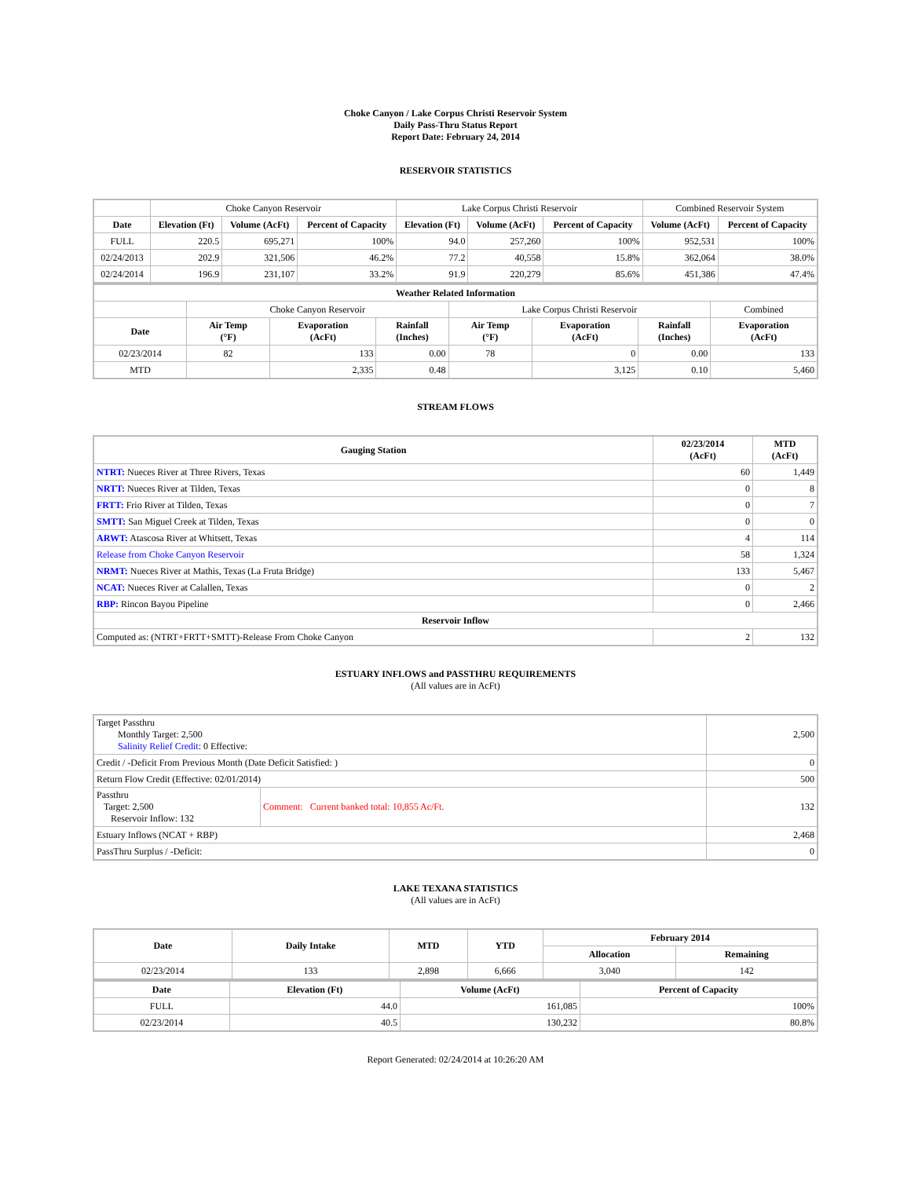Choke Canyon / Lake Corpus Christi Reservoir System
Daily Pass-Thru Status Report
Report Date: February 24, 2014
RESERVOIR STATISTICS
| | Choke Canyon Reservoir | | | Lake Corpus Christi Reservoir | | | Combined Reservoir System | |
| Date | Elevation (Ft) | Volume (AcFt) | Percent of Capacity | Elevation (Ft) | Volume (AcFt) | Percent of Capacity | Volume (AcFt) | Percent of Capacity |
| FULL | 220.5 | 695,271 | 100% | 94.0 | 257,260 | 100% | 952,531 | 100% |
| 02/24/2013 | 202.9 | 321,506 | 46.2% | 77.2 | 40,558 | 15.8% | 362,064 | 38.0% |
| 02/24/2014 | 196.9 | 231,107 | 33.2% | 91.9 | 220,279 | 85.6% | 451,386 | 47.4% |
| Weather Related Information | | | | | | | | |
| --- | --- | --- | --- | --- | --- | --- | --- | --- |
| | Choke Canyon Reservoir | | | Lake Corpus Christi Reservoir | | | | Combined |
| Date | Air Temp (°F) | Evaporation (AcFt) | Rainfall (Inches) | Air Temp (°F) | Evaporation (AcFt) | Rainfall (Inches) | Evaporation (AcFt) | |
| 02/23/2014 | 82 | 133 | 0.00 | 78 | 0 | 0.00 | 133 | |
| MTD | | 2,335 | 0.48 | | 3,125 | 0.10 | 5,460 | |
STREAM FLOWS
| Gauging Station | 02/23/2014 (AcFt) | MTD (AcFt) |
| --- | --- | --- |
| NTRT: Nueces River at Three Rivers, Texas | 60 | 1,449 |
| NRTT: Nueces River at Tilden, Texas | 0 | 8 |
| FRTT: Frio River at Tilden, Texas | 0 | 7 |
| SMTT: San Miguel Creek at Tilden, Texas | 0 | 0 |
| ARWT: Atascosa River at Whitsett, Texas | 4 | 114 |
| Release from Choke Canyon Reservoir | 58 | 1,324 |
| NRMT: Nueces River at Mathis, Texas (La Fruta Bridge) | 133 | 5,467 |
| NCAT: Nueces River at Calallen, Texas | 0 | 2 |
| RBP: Rincon Bayou Pipeline | 0 | 2,466 |
| Reservoir Inflow | | |
| Computed as: (NTRT+FRTT+SMTT)-Release From Choke Canyon | 2 | 132 |
ESTUARY INFLOWS and PASSTHRU REQUIREMENTS
(All values are in AcFt)
| Target Passthru Monthly Target: 2,500 Salinity Relief Credit : 0 Effective: | | 2,500 |
| Credit / -Deficit From Previous Month (Date Deficit Satisfied: ) | | 0 |
| Return Flow Credit (Effective: 02/01/2014) | | 500 |
| Passthru Target: 2,500 Reservoir Inflow: 132 | Comment: Current banked total: 10,855 Ac/Ft. | 132 |
| Estuary Inflows (NCAT + RBP) | | 2,468 |
| PassThru Surplus / -Deficit: | | 0 |
LAKE TEXANA STATISTICS
(All values are in AcFt)
| Date | Daily Intake | MTD | YTD | February 2014 | |
| --- | --- | --- | --- | --- | --- |
| | | | | Allocation | Remaining |
| 02/23/2014 | 133 | 2,898 | 6,666 | 3,040 | 142 |
| Date | Elevation (Ft) | Volume (AcFt) | Percent of Capacity |
| --- | --- | --- | --- |
| FULL | 44.0 | 161,085 | 100% |
| 02/23/2014 | 40.5 | 130,232 | 80.8% |
Report Generated: 02/24/2014 at 10:26:20 AM